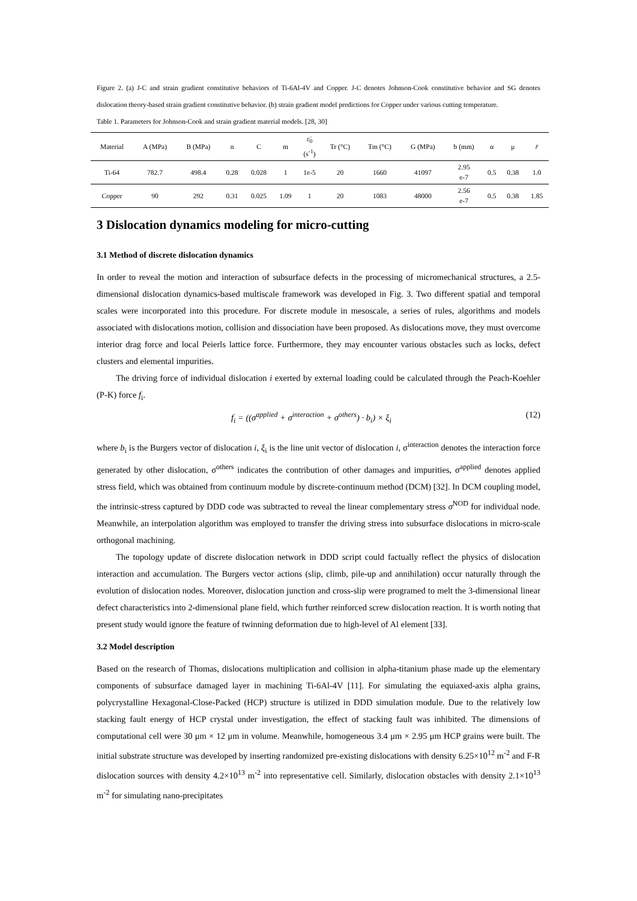Figure 2. (a) J-C and strain gradient constitutive behaviors of Ti-6Al-4V and Copper. J-C denotes Johnson-Cook constitutive behavior and SG denotes dislocation theory-based strain gradient constitutive behavior. (b) strain gradient model predictions for Copper under various cutting temperature.
Table 1. Parameters for Johnson-Cook and strain gradient material models. [28, 30]
| Material | A (MPa) | B (MPa) | n | C | m | ε̇<sub>0</sub> (s<sup>-1</sup>) | Tr (°C) | Tm (°C) | G (MPa) | b (mm) | α | μ | r̄ |
| --- | --- | --- | --- | --- | --- | --- | --- | --- | --- | --- | --- | --- | --- |
| Ti-64 | 782.7 | 498.4 | 0.28 | 0.028 | 1 | 1e-5 | 20 | 1660 | 41097 | 2.95 e-7 | 0.5 | 0.38 | 1.0 |
| Copper | 90 | 292 | 0.31 | 0.025 | 1.09 | 1 | 20 | 1083 | 48000 | 2.56 e-7 | 0.5 | 0.38 | 1.85 |
3 Dislocation dynamics modeling for micro-cutting
3.1 Method of discrete dislocation dynamics
In order to reveal the motion and interaction of subsurface defects in the processing of micromechanical structures, a 2.5-dimensional dislocation dynamics-based multiscale framework was developed in Fig. 3. Two different spatial and temporal scales were incorporated into this procedure. For discrete module in mesoscale, a series of rules, algorithms and models associated with dislocations motion, collision and dissociation have been proposed. As dislocations move, they must overcome interior drag force and local Peierls lattice force. Furthermore, they may encounter various obstacles such as locks, defect clusters and elemental impurities.
The driving force of individual dislocation i exerted by external loading could be calculated through the Peach-Koehler (P-K) force f<sub>i</sub>.
f<sub>i</sub> = ((σ<sup>applied</sup> + σ<sup>interaction</sup> + σ<sup>others</sup>) · b<sub>i</sub>) × ξ<sub>i</sub> (12)
where b<sub>i</sub> is the Burgers vector of dislocation i, ξ<sub>i</sub> is the line unit vector of dislocation i, σ<sup>interaction</sup> denotes the interaction force generated by other dislocation, σ<sup>others</sup> indicates the contribution of other damages and impurities, σ<sup>applied</sup> denotes applied stress field, which was obtained from continuum module by discrete-continuum method (DCM) [32]. In DCM coupling model, the intrinsic-stress captured by DDD code was subtracted to reveal the linear complementary stress σ<sup>NOD</sup> for individual node. Meanwhile, an interpolation algorithm was employed to transfer the driving stress into subsurface dislocations in micro-scale orthogonal machining.
The topology update of discrete dislocation network in DDD script could factually reflect the physics of dislocation interaction and accumulation. The Burgers vector actions (slip, climb, pile-up and annihilation) occur naturally through the evolution of dislocation nodes. Moreover, dislocation junction and cross-slip were programed to melt the 3-dimensional linear defect characteristics into 2-dimensional plane field, which further reinforced screw dislocation reaction. It is worth noting that present study would ignore the feature of twinning deformation due to high-level of Al element [33].
3.2 Model description
Based on the research of Thomas, dislocations multiplication and collision in alpha-titanium phase made up the elementary components of subsurface damaged layer in machining Ti-6Al-4V [11]. For simulating the equiaxed-axis alpha grains, polycrystalline Hexagonal-Close-Packed (HCP) structure is utilized in DDD simulation module. Due to the relatively low stacking fault energy of HCP crystal under investigation, the effect of stacking fault was inhibited. The dimensions of computational cell were 30 μm × 12 μm in volume. Meanwhile, homogeneous 3.4 μm × 2.95 μm HCP grains were built. The initial substrate structure was developed by inserting randomized pre-existing dislocations with density 6.25×10<sup>12</sup> m<sup>-2</sup> and F-R dislocation sources with density 4.2×10<sup>13</sup> m<sup>-2</sup> into representative cell. Similarly, dislocation obstacles with density 2.1×10<sup>13</sup> m<sup>-2</sup> for simulating nano-precipitates